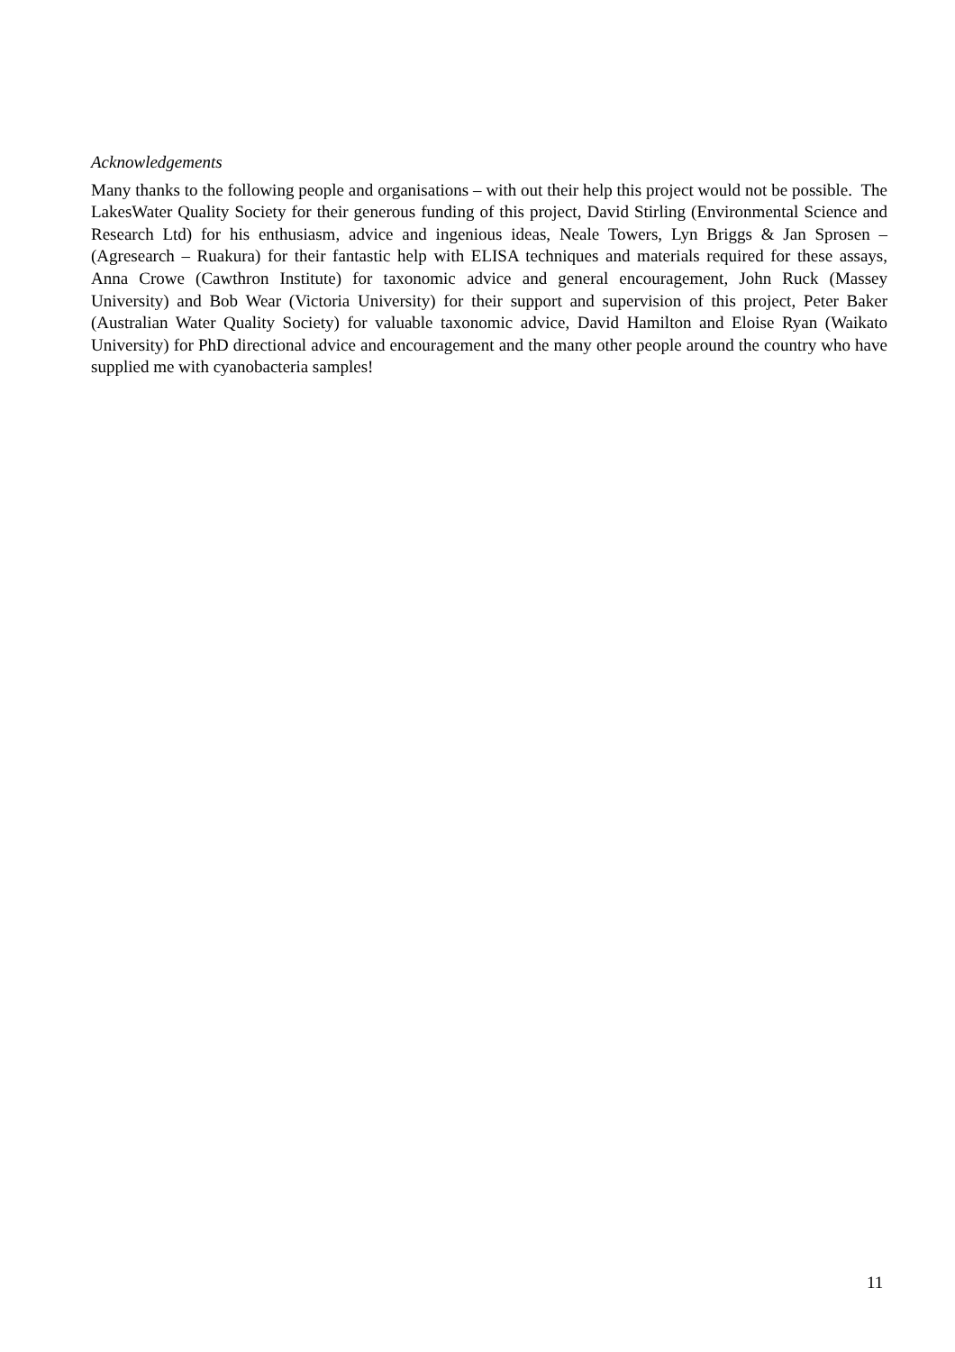Acknowledgements
Many thanks to the following people and organisations – with out their help this project would not be possible. The LakesWater Quality Society for their generous funding of this project, David Stirling (Environmental Science and Research Ltd) for his enthusiasm, advice and ingenious ideas, Neale Towers, Lyn Briggs & Jan Sprosen – (Agresearch – Ruakura) for their fantastic help with ELISA techniques and materials required for these assays, Anna Crowe (Cawthron Institute) for taxonomic advice and general encouragement, John Ruck (Massey University) and Bob Wear (Victoria University) for their support and supervision of this project, Peter Baker (Australian Water Quality Society) for valuable taxonomic advice, David Hamilton and Eloise Ryan (Waikato University) for PhD directional advice and encouragement and the many other people around the country who have supplied me with cyanobacteria samples!
11